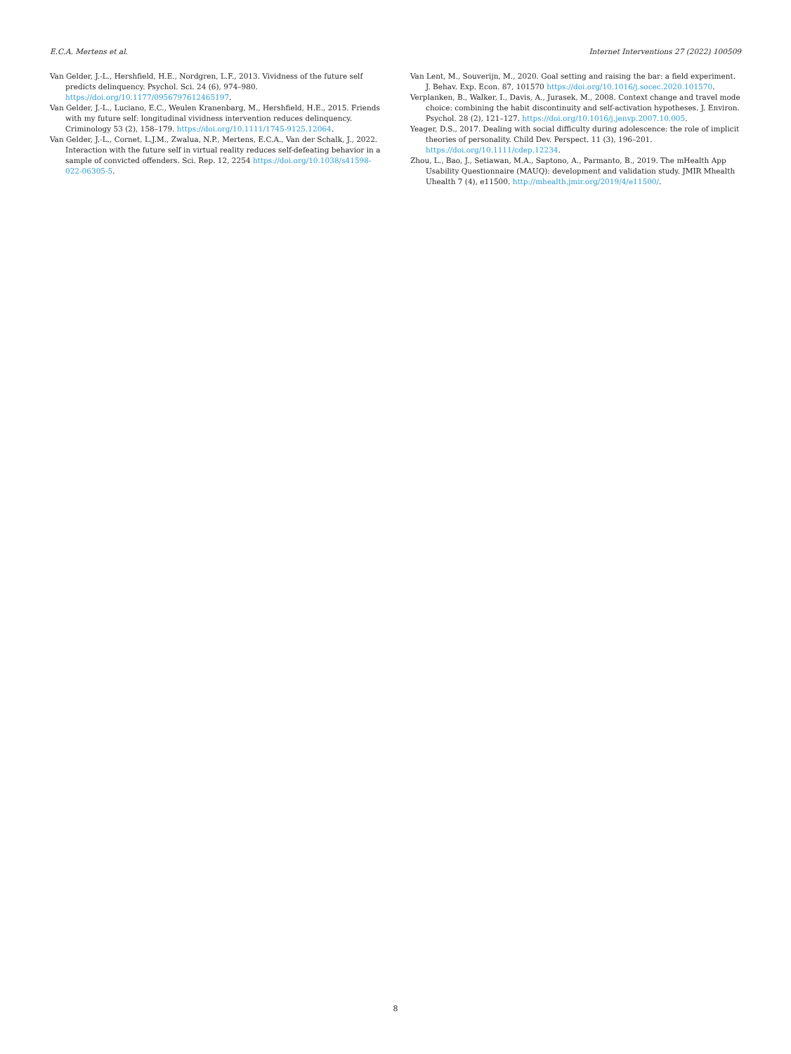E.C.A. Mertens et al. Internet Interventions 27 (2022) 100509
Van Gelder, J.-L., Hershfield, H.E., Nordgren, L.F., 2013. Vividness of the future self predicts delinquency. Psychol. Sci. 24 (6), 974–980. https://doi.org/10.1177/0956797612465197.
Van Gelder, J.-L., Luciano, E.C., Weulen Kranenbarg, M., Hershfield, H.E., 2015. Friends with my future self: longitudinal vividness intervention reduces delinquency. Criminology 53 (2), 158–179. https://doi.org/10.1111/1745-9125.12064.
Van Gelder, J.-L., Cornet, L.J.M., Zwalua, N.P., Mertens, E.C.A., Van der Schalk, J., 2022. Interaction with the future self in virtual reality reduces self-defeating behavior in a sample of convicted offenders. Sci. Rep. 12, 2254 https://doi.org/10.1038/s41598-022-06305-5.
Van Lent, M., Souverijn, M., 2020. Goal setting and raising the bar: a field experiment. J. Behav. Exp. Econ. 87, 101570 https://doi.org/10.1016/j.socec.2020.101570.
Verplanken, B., Walker, I., Davis, A., Jurasek, M., 2008. Context change and travel mode choice: combining the habit discontinuity and self-activation hypotheses. J. Environ. Psychol. 28 (2), 121–127. https://doi.org/10.1016/j.jenvp.2007.10.005.
Yeager, D.S., 2017. Dealing with social difficulty during adolescence: the role of implicit theories of personality. Child Dev. Perspect. 11 (3), 196–201. https://doi.org/10.1111/cdep.12234.
Zhou, L., Bao, J., Setiawan, M.A., Saptono, A., Parmanto, B., 2019. The mHealth App Usability Questionnaire (MAUQ): development and validation study. JMIR Mhealth Uhealth 7 (4), e11500. http://mhealth.jmir.org/2019/4/e11500/.
8